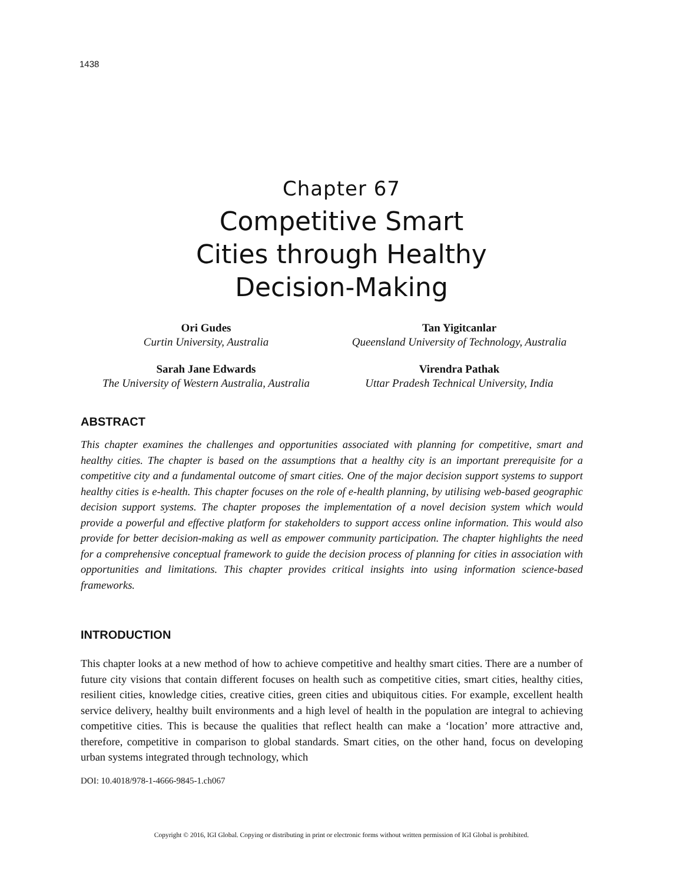1438
Chapter 67
Competitive Smart
Cities through Healthy
Decision-Making
Ori Gudes
Curtin University, Australia
Tan Yigitcanlar
Queensland University of Technology, Australia
Sarah Jane Edwards
The University of Western Australia, Australia
Virendra Pathak
Uttar Pradesh Technical University, India
ABSTRACT
This chapter examines the challenges and opportunities associated with planning for competitive, smart and healthy cities. The chapter is based on the assumptions that a healthy city is an important prerequisite for a competitive city and a fundamental outcome of smart cities. One of the major decision support systems to support healthy cities is e-health. This chapter focuses on the role of e-health planning, by utilising web-based geographic decision support systems. The chapter proposes the implementation of a novel decision system which would provide a powerful and effective platform for stakeholders to support access online information. This would also provide for better decision-making as well as empower community participation. The chapter highlights the need for a comprehensive conceptual framework to guide the decision process of planning for cities in association with opportunities and limitations. This chapter provides critical insights into using information science-based frameworks.
INTRODUCTION
This chapter looks at a new method of how to achieve competitive and healthy smart cities. There are a number of future city visions that contain different focuses on health such as competitive cities, smart cities, healthy cities, resilient cities, knowledge cities, creative cities, green cities and ubiquitous cities. For example, excellent health service delivery, healthy built environments and a high level of health in the population are integral to achieving competitive cities. This is because the qualities that reflect health can make a ‘location’ more attractive and, therefore, competitive in comparison to global standards. Smart cities, on the other hand, focus on developing urban systems integrated through technology, which
DOI: 10.4018/978-1-4666-9845-1.ch067
Copyright © 2016, IGI Global. Copying or distributing in print or electronic forms without written permission of IGI Global is prohibited.